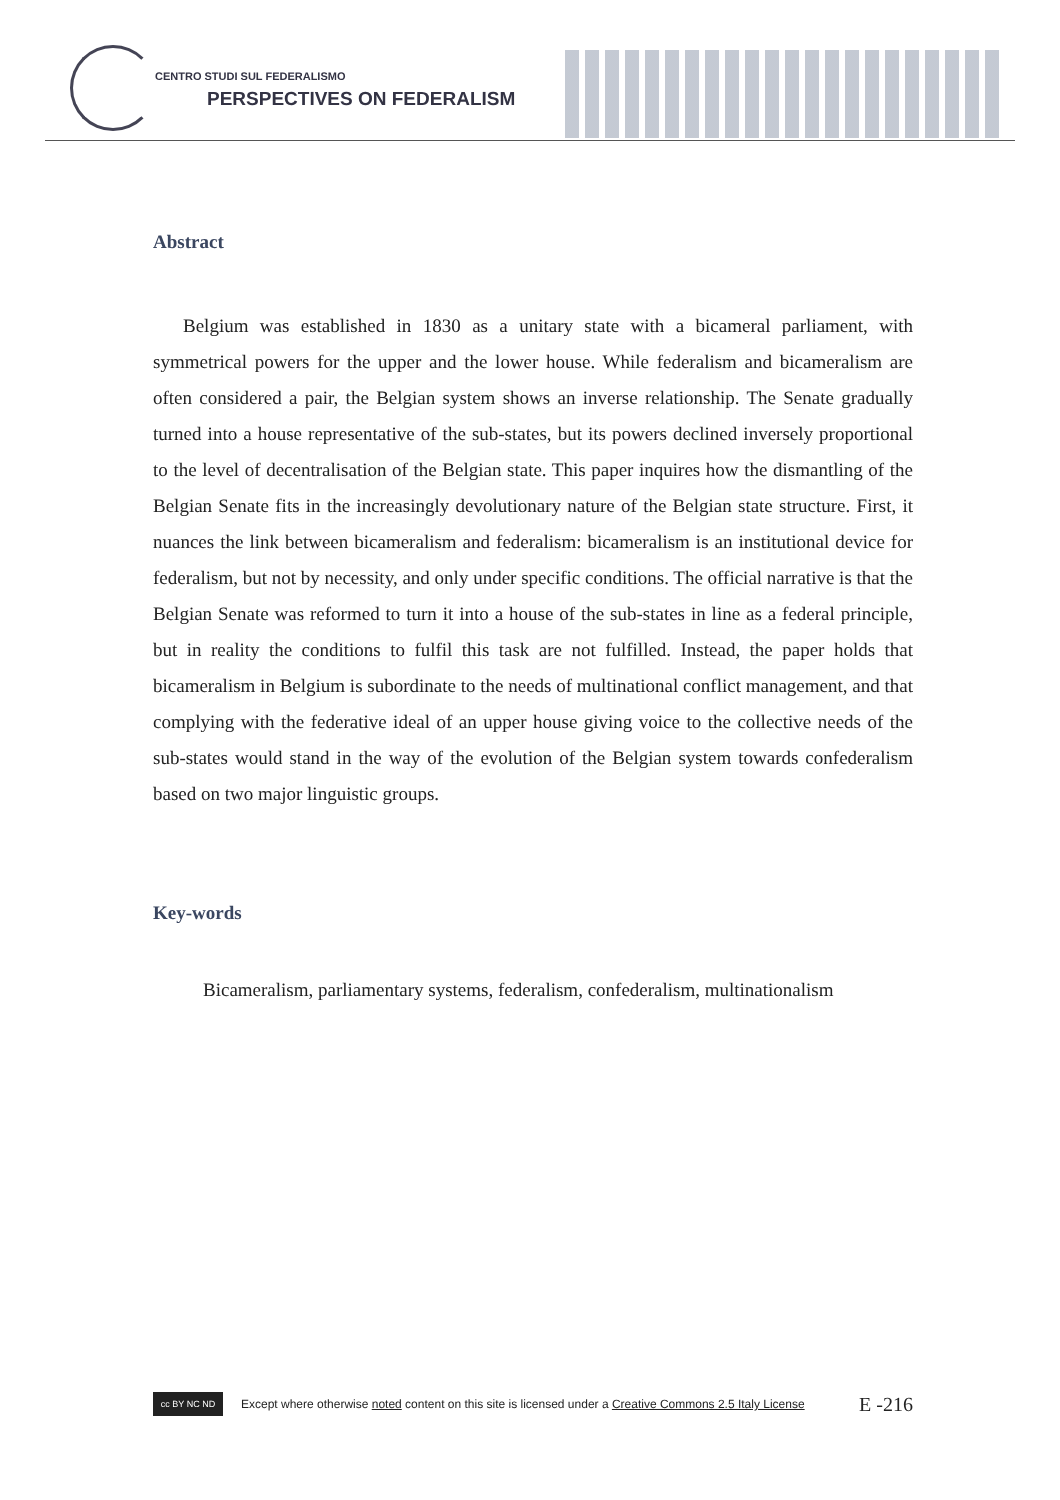CENTRO STUDI SUL FEDERALISMO
PERSPECTIVES ON FEDERALISM
Abstract
Belgium was established in 1830 as a unitary state with a bicameral parliament, with symmetrical powers for the upper and the lower house. While federalism and bicameralism are often considered a pair, the Belgian system shows an inverse relationship. The Senate gradually turned into a house representative of the sub-states, but its powers declined inversely proportional to the level of decentralisation of the Belgian state. This paper inquires how the dismantling of the Belgian Senate fits in the increasingly devolutionary nature of the Belgian state structure. First, it nuances the link between bicameralism and federalism: bicameralism is an institutional device for federalism, but not by necessity, and only under specific conditions. The official narrative is that the Belgian Senate was reformed to turn it into a house of the sub-states in line as a federal principle, but in reality the conditions to fulfil this task are not fulfilled. Instead, the paper holds that bicameralism in Belgium is subordinate to the needs of multinational conflict management, and that complying with the federative ideal of an upper house giving voice to the collective needs of the sub-states would stand in the way of the evolution of the Belgian system towards confederalism based on two major linguistic groups.
Key-words
Bicameralism, parliamentary systems, federalism, confederalism, multinationalism
cc BY NC ND
Except where otherwise noted content on this site is licensed under a Creative Commons 2.5 Italy License E -216